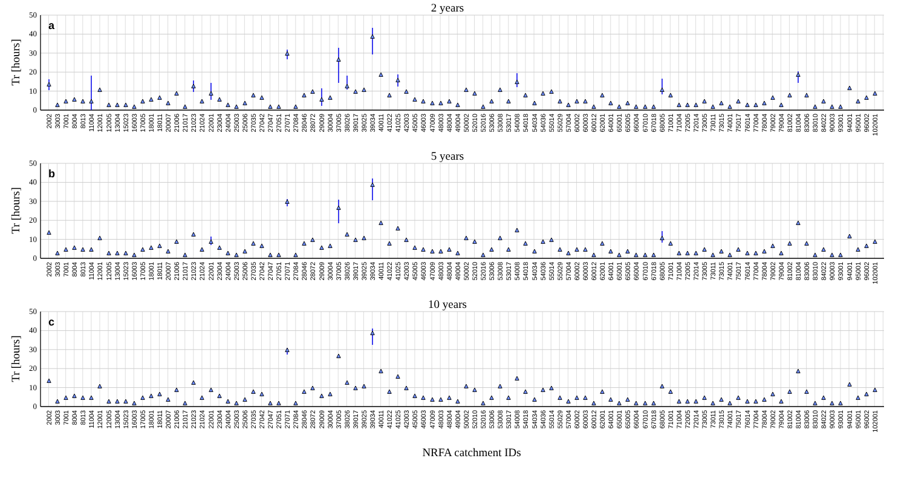0
10
20
30
40
50
2002
3003
7001
8004
8013
11004
12001
12005
13004
15023
16003
17005
18001
18011
20007
21006
21017
21023
21024
22001
23004
24004
25003
25006
27035
27042
27047
27051
27071
27084
28046
28072
29009
30004
37005
38026
39017
39025
39034
40011
41022
41025
42003
45005
46003
47009
48003
48004
49004
50002
52010
52016
53006
53008
53017
54008
54018
54034
54036
55014
55029
57004
60002
60003
60012
62001
64001
65001
65005
66004
67010
67018
68005
71001
71004
72005
72014
73005
73011
73015
74001
75017
76014
77004
78004
79002
79004
81002
81004
83006
83010
84022
90003
93001
94001
95001
96002
102001
2 years
Tr [hours]
a
5 years
Tr [hours]
b
10 years
Tr [hours]
c
NRFA catchment IDs